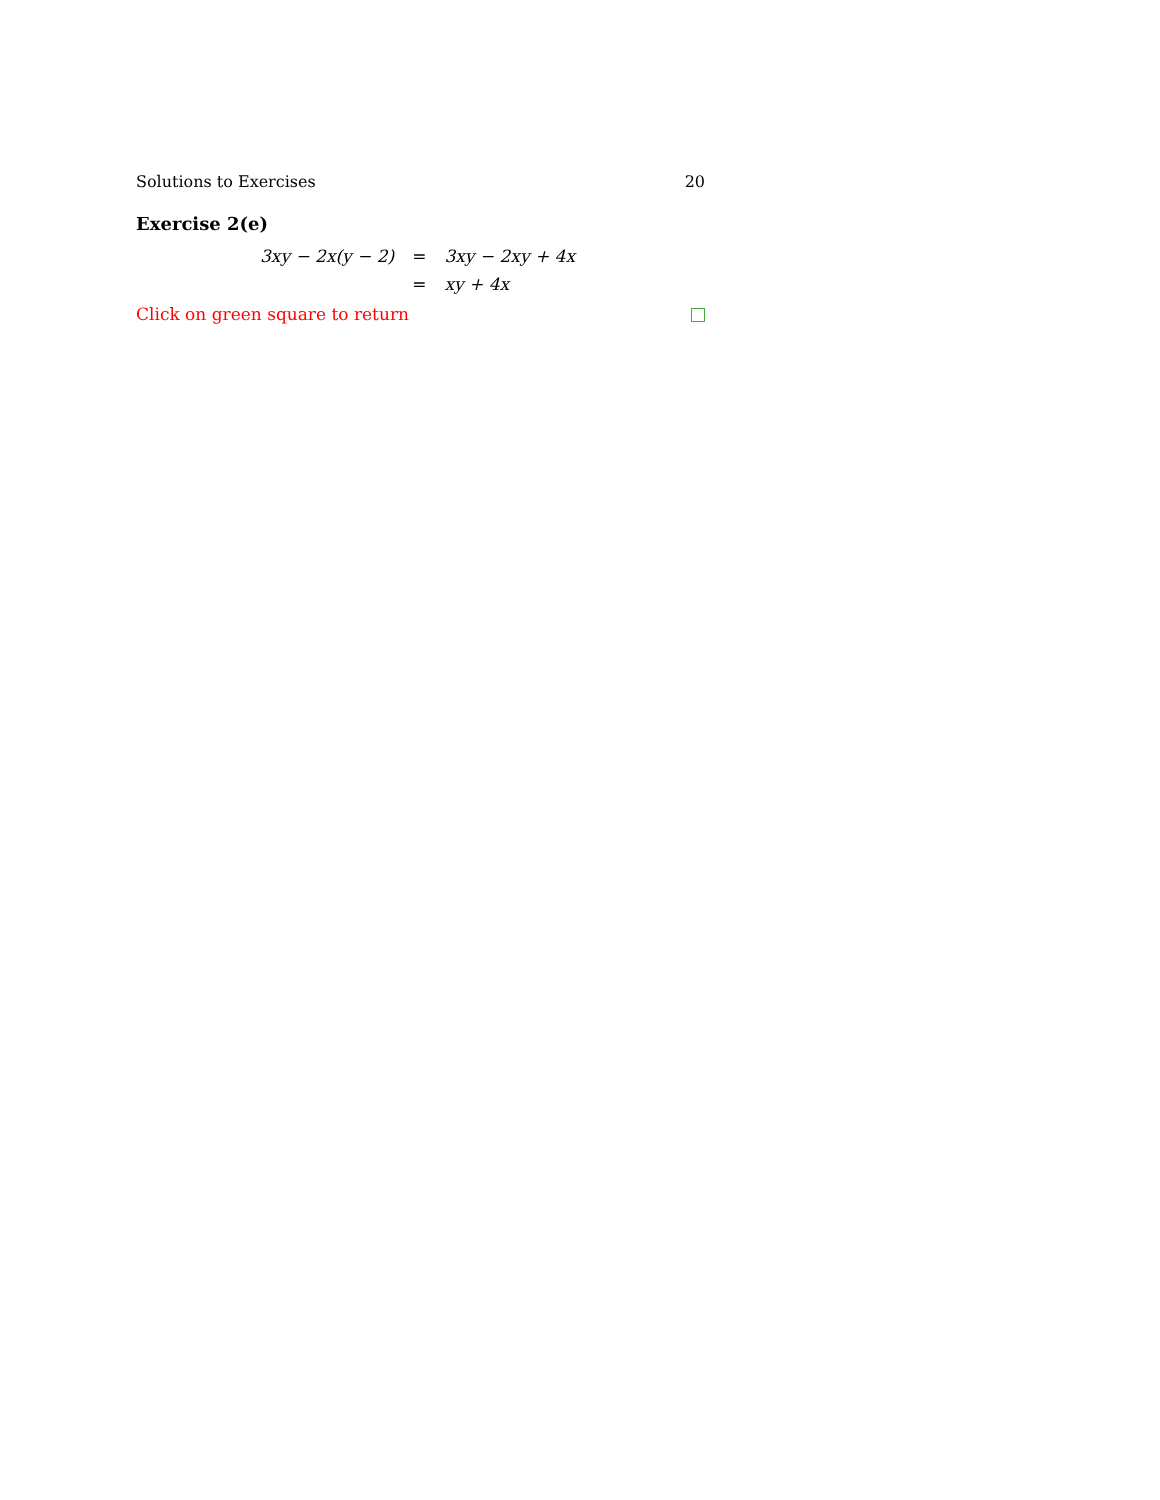Solutions to Exercises 20
Exercise 2(e)
| 3xy − 2x(y − 2) | = | 3xy − 2xy + 4x |
| | = | xy + 4x |
Click on green square to return